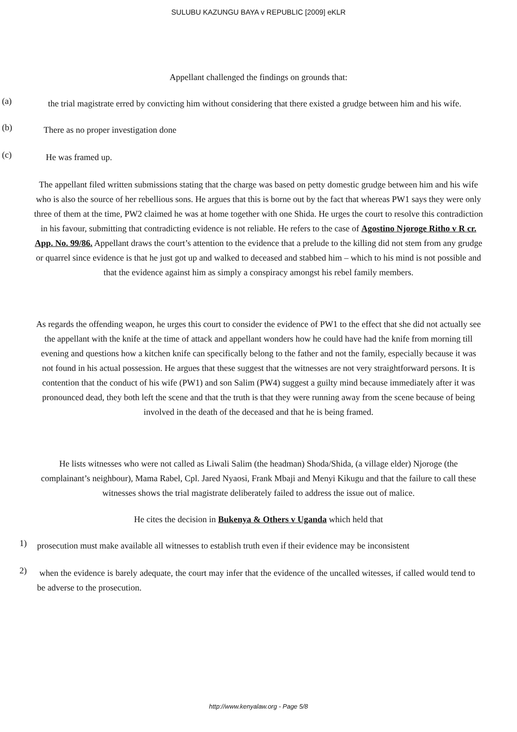SULUBU KAZUNGU BAYA v REPUBLIC [2009] eKLR
Appellant challenged the findings on grounds that:
(a)
the trial magistrate erred by convicting him without considering that there existed a grudge between him and his wife.
(b)
There as no proper investigation done
(c)
He was framed up.
The appellant filed written submissions stating that the charge was based on petty domestic grudge between him and his wife who is also the source of her rebellious sons. He argues that this is borne out by the fact that whereas PW1 says they were only three of them at the time, PW2 claimed he was at home together with one Shida. He urges the court to resolve this contradiction in his favour, submitting that contradicting evidence is not reliable. He refers to the case of Agostino Njoroge Ritho v R cr. App. No. 99/86. Appellant draws the court’s attention to the evidence that a prelude to the killing did not stem from any grudge or quarrel since evidence is that he just got up and walked to deceased and stabbed him – which to his mind is not possible and that the evidence against him as simply a conspiracy amongst his rebel family members.
As regards the offending weapon, he urges this court to consider the evidence of PW1 to the effect that she did not actually see the appellant with the knife at the time of attack and appellant wonders how he could have had the knife from morning till evening and questions how a kitchen knife can specifically belong to the father and not the family, especially because it was not found in his actual possession. He argues that these suggest that the witnesses are not very straightforward persons. It is contention that the conduct of his wife (PW1) and son Salim (PW4) suggest a guilty mind because immediately after it was pronounced dead, they both left the scene and that the truth is that they were running away from the scene because of being involved in the death of the deceased and that he is being framed.
He lists witnesses who were not called as Liwali Salim (the headman) Shoda/Shida, (a village elder) Njoroge (the complainant’s neighbour), Mama Rabel, Cpl. Jared Nyaosi, Frank Mbaji and Menyi Kikugu and that the failure to call these witnesses shows the trial magistrate deliberately failed to address the issue out of malice.
He cites the decision in Bukenya & Others v Uganda which held that
1)
prosecution must make available all witnesses to establish truth even if their evidence may be inconsistent
2)
when the evidence is barely adequate, the court may infer that the evidence of the uncalled witesses, if called would tend to be adverse to the prosecution.
http://www.kenyalaw.org - Page 5/8